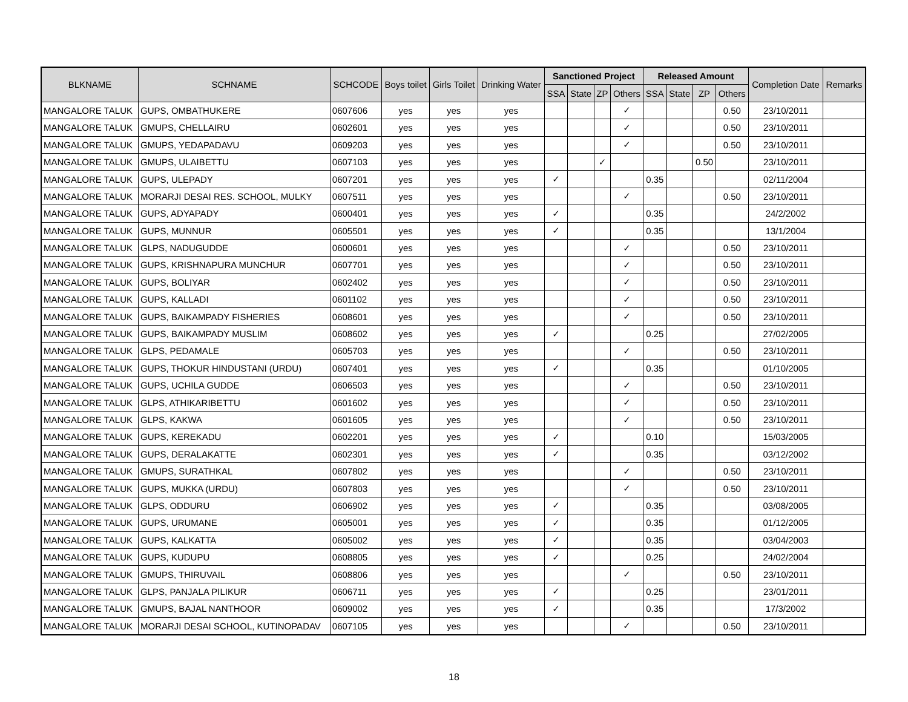| BLKNAME | SCHNAME | SCHCODE | Boys toilet | Girls Toilet | Drinking Water | Sanctioned Project | | | | Released Amount | | | | Completion Date | Remarks |
| --- | --- | --- | --- | --- | --- | --- | --- | --- | --- | --- | --- | --- | --- | --- | --- |
| | | | | | | SSA | State | ZP | Others | SSA | State | ZP | Others | | |
| MANGALORE TALUK | GUPS, OMBATHUKERE | 0607606 | yes | yes | yes | | | | ✓ | | | | 0.50 | 23/10/2011 | |
| MANGALORE TALUK | GMUPS, CHELLAIRU | 0602601 | yes | yes | yes | | | | ✓ | | | | 0.50 | 23/10/2011 | |
| MANGALORE TALUK | GMUPS, YEDAPADAVU | 0609203 | yes | yes | yes | | | | ✓ | | | | 0.50 | 23/10/2011 | |
| MANGALORE TALUK | GMUPS, ULAIBETTU | 0607103 | yes | yes | yes | | | ✓ | | | | 0.50 | | 23/10/2011 | |
| MANGALORE TALUK | GUPS, ULEPADY | 0607201 | yes | yes | yes | ✓ | | | | 0.35 | | | | 02/11/2004 | |
| MANGALORE TALUK | MORARJI DESAI RES. SCHOOL, MULKY | 0607511 | yes | yes | yes | | | | ✓ | | | | 0.50 | 23/10/2011 | |
| MANGALORE TALUK | GUPS, ADYAPADY | 0600401 | yes | yes | yes | ✓ | | | | 0.35 | | | | 24/2/2002 | |
| MANGALORE TALUK | GUPS, MUNNUR | 0605501 | yes | yes | yes | ✓ | | | | 0.35 | | | | 13/1/2004 | |
| MANGALORE TALUK | GLPS, NADUGUDDE | 0600601 | yes | yes | yes | | | | ✓ | | | | 0.50 | 23/10/2011 | |
| MANGALORE TALUK | GUPS, KRISHNAPURA MUNCHUR | 0607701 | yes | yes | yes | | | | ✓ | | | | 0.50 | 23/10/2011 | |
| MANGALORE TALUK | GUPS, BOLIYAR | 0602402 | yes | yes | yes | | | | ✓ | | | | 0.50 | 23/10/2011 | |
| MANGALORE TALUK | GUPS, KALLADI | 0601102 | yes | yes | yes | | | | ✓ | | | | 0.50 | 23/10/2011 | |
| MANGALORE TALUK | GUPS, BAIKAMPADY FISHERIES | 0608601 | yes | yes | yes | | | | ✓ | | | | 0.50 | 23/10/2011 | |
| MANGALORE TALUK | GUPS, BAIKAMPADY MUSLIM | 0608602 | yes | yes | yes | ✓ | | | | 0.25 | | | | 27/02/2005 | |
| MANGALORE TALUK | GLPS, PEDAMALE | 0605703 | yes | yes | yes | | | | ✓ | | | | 0.50 | 23/10/2011 | |
| MANGALORE TALUK | GUPS, THOKUR HINDUSTANI (URDU) | 0607401 | yes | yes | yes | ✓ | | | | 0.35 | | | | 01/10/2005 | |
| MANGALORE TALUK | GUPS, UCHILA GUDDE | 0606503 | yes | yes | yes | | | | ✓ | | | | 0.50 | 23/10/2011 | |
| MANGALORE TALUK | GLPS, ATHIKARIBETTU | 0601602 | yes | yes | yes | | | | ✓ | | | | 0.50 | 23/10/2011 | |
| MANGALORE TALUK | GLPS, KAKWA | 0601605 | yes | yes | yes | | | | ✓ | | | | 0.50 | 23/10/2011 | |
| MANGALORE TALUK | GUPS, KEREKADU | 0602201 | yes | yes | yes | ✓ | | | | 0.10 | | | | 15/03/2005 | |
| MANGALORE TALUK | GUPS, DERALAKATTE | 0602301 | yes | yes | yes | ✓ | | | | 0.35 | | | | 03/12/2002 | |
| MANGALORE TALUK | GMUPS, SURATHKAL | 0607802 | yes | yes | yes | | | | ✓ | | | | 0.50 | 23/10/2011 | |
| MANGALORE TALUK | GUPS, MUKKA (URDU) | 0607803 | yes | yes | yes | | | | ✓ | | | | 0.50 | 23/10/2011 | |
| MANGALORE TALUK | GLPS, ODDURU | 0606902 | yes | yes | yes | ✓ | | | | 0.35 | | | | 03/08/2005 | |
| MANGALORE TALUK | GUPS, URUMANE | 0605001 | yes | yes | yes | ✓ | | | | 0.35 | | | | 01/12/2005 | |
| MANGALORE TALUK | GUPS, KALKATTA | 0605002 | yes | yes | yes | ✓ | | | | 0.35 | | | | 03/04/2003 | |
| MANGALORE TALUK | GUPS, KUDUPU | 0608805 | yes | yes | yes | ✓ | | | | 0.25 | | | | 24/02/2004 | |
| MANGALORE TALUK | GMUPS, THIRUVAIL | 0608806 | yes | yes | yes | | | | ✓ | | | | 0.50 | 23/10/2011 | |
| MANGALORE TALUK | GLPS, PANJALA PILIKUR | 0606711 | yes | yes | yes | ✓ | | | | 0.25 | | | | 23/01/2011 | |
| MANGALORE TALUK | GMUPS, BAJAL NANTHOOR | 0609002 | yes | yes | yes | ✓ | | | | 0.35 | | | | 17/3/2002 | |
| MANGALORE TALUK | MORARJI DESAI SCHOOL, KUTINOPADAV | 0607105 | yes | yes | yes | | | | ✓ | | | | 0.50 | 23/10/2011 | |
18